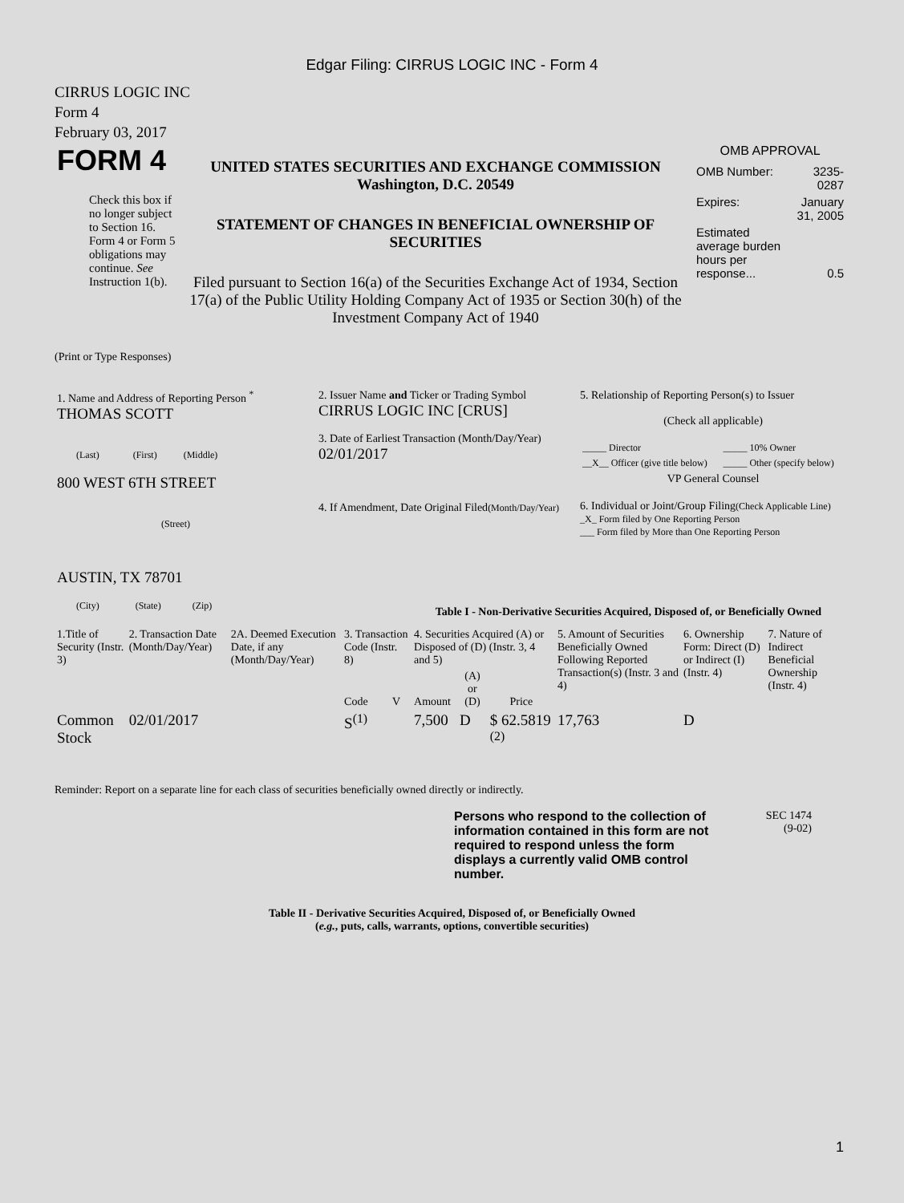Edgar Filing: CIRRUS LOGIC INC - Form 4
CIRRUS LOGIC INC
Form 4
February 03, 2017
| FORM 4 Check this box if no longer subject to Section 16. Form 4 or Form 5 obligations may continue. See Instruction 1(b). | UNITED STATES SECURITIES AND EXCHANGE COMMISSION Washington, D.C. 20549 STATEMENT OF CHANGES IN BENEFICIAL OWNERSHIP OF SECURITIES Filed pursuant to Section 16(a) of the Securities Exchange Act of 1934, Section 17(a) of the Public Utility Holding Company Act of 1935 or Section 30(h) of the Investment Company Act of 1940 | OMB APPROVAL / OMB Number: / 3235-0287 / / Expires: / January 31, 2005 / / Estimated average burden hours per response... / 0.5 / |
(Print or Type Responses)
| 1. Name and Address of Reporting Person <sup>*</sup> THOMAS SCOTT (Last) (First) (Middle) 800 WEST 6TH STREET (Street) AUSTIN, TX 78701 (City) (State) (Zip) | 2. Issuer Name and Ticker or Trading Symbol CIRRUS LOGIC INC [CRUS] 3. Date of Earliest Transaction (Month/Day/Year) 02/01/2017 4. If Amendment, Date Original Filed (Month/Day/Year) | 5. Relationship of Reporting Person(s) to Issuer (Check all applicable) / _____ Director / _____ 10% Owner / / __X__ Officer (give title below) / _____ Other (specify below) / / VP General Counsel / / 6. Individual or Joint/Group Filing (Check Applicable Line) _X_ Form filed by One Reporting Person ___ Form filed by More than One Reporting Person |
Table I - Non-Derivative Securities Acquired, Disposed of, or Beneficially Owned
| 1.Title of Security (Instr. 3) | 2. Transaction Date (Month/Day/Year) | 2A. Deemed Execution Date, if any (Month/Day/Year) | 3. Transaction Code (Instr. 8) | | 4. Securities Acquired (A) or Disposed of (D) (Instr. 3, 4 and 5) | | | 5. Amount of Securities Beneficially Owned Following Reported Transaction(s) (Instr. 3 and 4) | 6. Ownership Form: Direct (D) or Indirect (I) (Instr. 4) | 7. Nature of Indirect Beneficial Ownership (Instr. 4) |
| | | | Code | V | Amount | (A) or (D) | Price | | | |
| Common Stock | 02/01/2017 | | S<sup>(1)</sup> | | 7,500 | D | $ 62.5819 <sup>(2)</sup> | 17,763 | D | |
Reminder: Report on a separate line for each class of securities beneficially owned directly or indirectly.
| Persons who respond to the collection of information contained in this form are not required to respond unless the form displays a currently valid OMB control number. | SEC 1474 (9-02) |
Table II - Derivative Securities Acquired, Disposed of, or Beneficially Owned
(e.g., puts, calls, warrants, options, convertible securities)
1